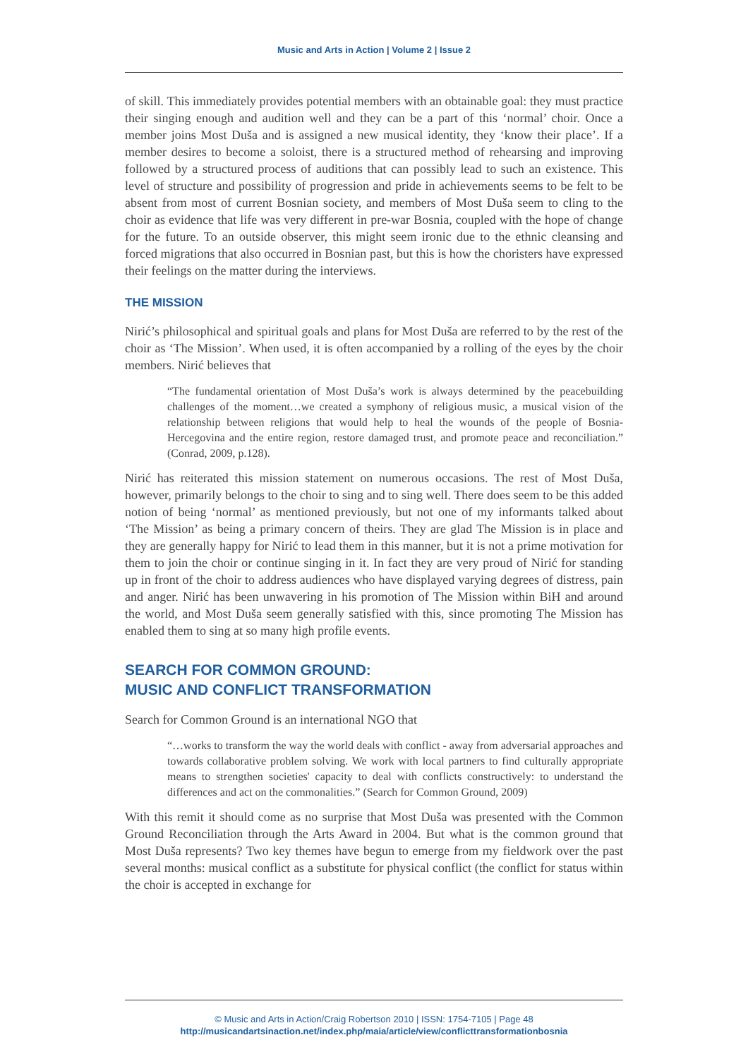Music and Arts in Action | Volume 2 | Issue 2
of skill. This immediately provides potential members with an obtainable goal: they must practice their singing enough and audition well and they can be a part of this ‘normal’ choir. Once a member joins Most Duša and is assigned a new musical identity, they ‘know their place’. If a member desires to become a soloist, there is a structured method of rehearsing and improving followed by a structured process of auditions that can possibly lead to such an existence. This level of structure and possibility of progression and pride in achievements seems to be felt to be absent from most of current Bosnian society, and members of Most Duša seem to cling to the choir as evidence that life was very different in pre-war Bosnia, coupled with the hope of change for the future. To an outside observer, this might seem ironic due to the ethnic cleansing and forced migrations that also occurred in Bosnian past, but this is how the choristers have expressed their feelings on the matter during the interviews.
THE MISSION
Nirić’s philosophical and spiritual goals and plans for Most Duša are referred to by the rest of the choir as ‘The Mission’. When used, it is often accompanied by a rolling of the eyes by the choir members. Nirić believes that
“The fundamental orientation of Most Duša’s work is always determined by the peacebuilding challenges of the moment…we created a symphony of religious music, a musical vision of the relationship between religions that would help to heal the wounds of the people of Bosnia-Hercegovina and the entire region, restore damaged trust, and promote peace and reconciliation.” (Conrad, 2009, p.128).
Nirić has reiterated this mission statement on numerous occasions. The rest of Most Duša, however, primarily belongs to the choir to sing and to sing well. There does seem to be this added notion of being ‘normal’ as mentioned previously, but not one of my informants talked about ‘The Mission’ as being a primary concern of theirs. They are glad The Mission is in place and they are generally happy for Nirić to lead them in this manner, but it is not a prime motivation for them to join the choir or continue singing in it. In fact they are very proud of Nirić for standing up in front of the choir to address audiences who have displayed varying degrees of distress, pain and anger. Nirić has been unwavering in his promotion of The Mission within BiH and around the world, and Most Duša seem generally satisfied with this, since promoting The Mission has enabled them to sing at so many high profile events.
SEARCH FOR COMMON GROUND:
MUSIC AND CONFLICT TRANSFORMATION
Search for Common Ground is an international NGO that
“…works to transform the way the world deals with conflict - away from adversarial approaches and towards collaborative problem solving. We work with local partners to find culturally appropriate means to strengthen societies' capacity to deal with conflicts constructively: to understand the differences and act on the commonalities.” (Search for Common Ground, 2009)
With this remit it should come as no surprise that Most Duša was presented with the Common Ground Reconciliation through the Arts Award in 2004. But what is the common ground that Most Duša represents? Two key themes have begun to emerge from my fieldwork over the past several months: musical conflict as a substitute for physical conflict (the conflict for status within the choir is accepted in exchange for
© Music and Arts in Action/Craig Robertson 2010 | ISSN: 1754-7105 | Page 48
http://musicandartsinaction.net/index.php/maia/article/view/conflicttransformationbosnia